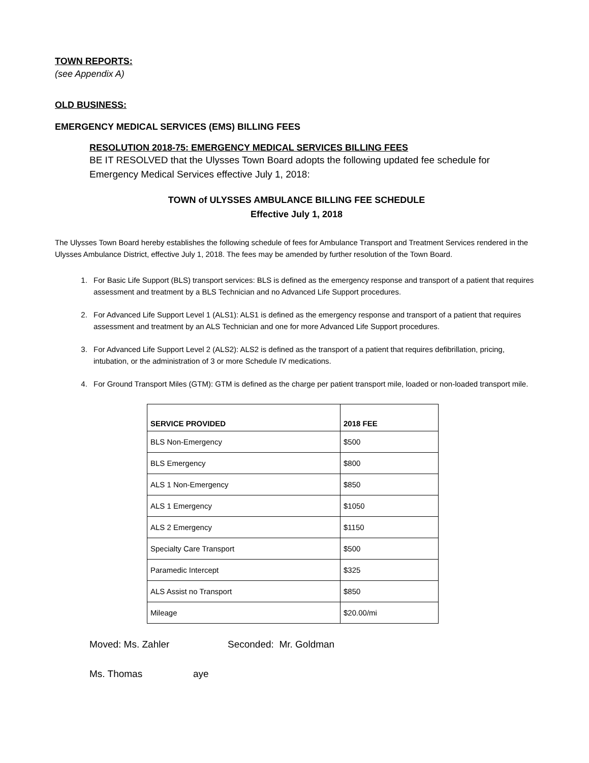TOWN REPORTS:
(see Appendix A)
OLD BUSINESS:
EMERGENCY MEDICAL SERVICES (EMS) BILLING FEES
RESOLUTION 2018-75: EMERGENCY MEDICAL SERVICES BILLING FEES
BE IT RESOLVED that the Ulysses Town Board adopts the following updated fee schedule for Emergency Medical Services effective July 1, 2018:
TOWN of ULYSSES AMBULANCE BILLING FEE SCHEDULE
Effective July 1, 2018
The Ulysses Town Board hereby establishes the following schedule of fees for Ambulance Transport and Treatment Services rendered in the Ulysses Ambulance District, effective July 1, 2018. The fees may be amended by further resolution of the Town Board.
1. For Basic Life Support (BLS) transport services: BLS is defined as the emergency response and transport of a patient that requires assessment and treatment by a BLS Technician and no Advanced Life Support procedures.
2. For Advanced Life Support Level 1 (ALS1): ALS1 is defined as the emergency response and transport of a patient that requires assessment and treatment by an ALS Technician and one for more Advanced Life Support procedures.
3. For Advanced Life Support Level 2 (ALS2): ALS2 is defined as the transport of a patient that requires defibrillation, pricing, intubation, or the administration of 3 or more Schedule IV medications.
4. For Ground Transport Miles (GTM): GTM is defined as the charge per patient transport mile, loaded or non-loaded transport mile.
| SERVICE PROVIDED | 2018 FEE |
| --- | --- |
| BLS Non-Emergency | $500 |
| BLS Emergency | $800 |
| ALS 1 Non-Emergency | $850 |
| ALS 1 Emergency | $1050 |
| ALS 2 Emergency | $1150 |
| Specialty Care Transport | $500 |
| Paramedic Intercept | $325 |
| ALS Assist no Transport | $850 |
| Mileage | $20.00/mi |
Moved: Ms. Zahler Seconded: Mr. Goldman
Ms. Thomas aye